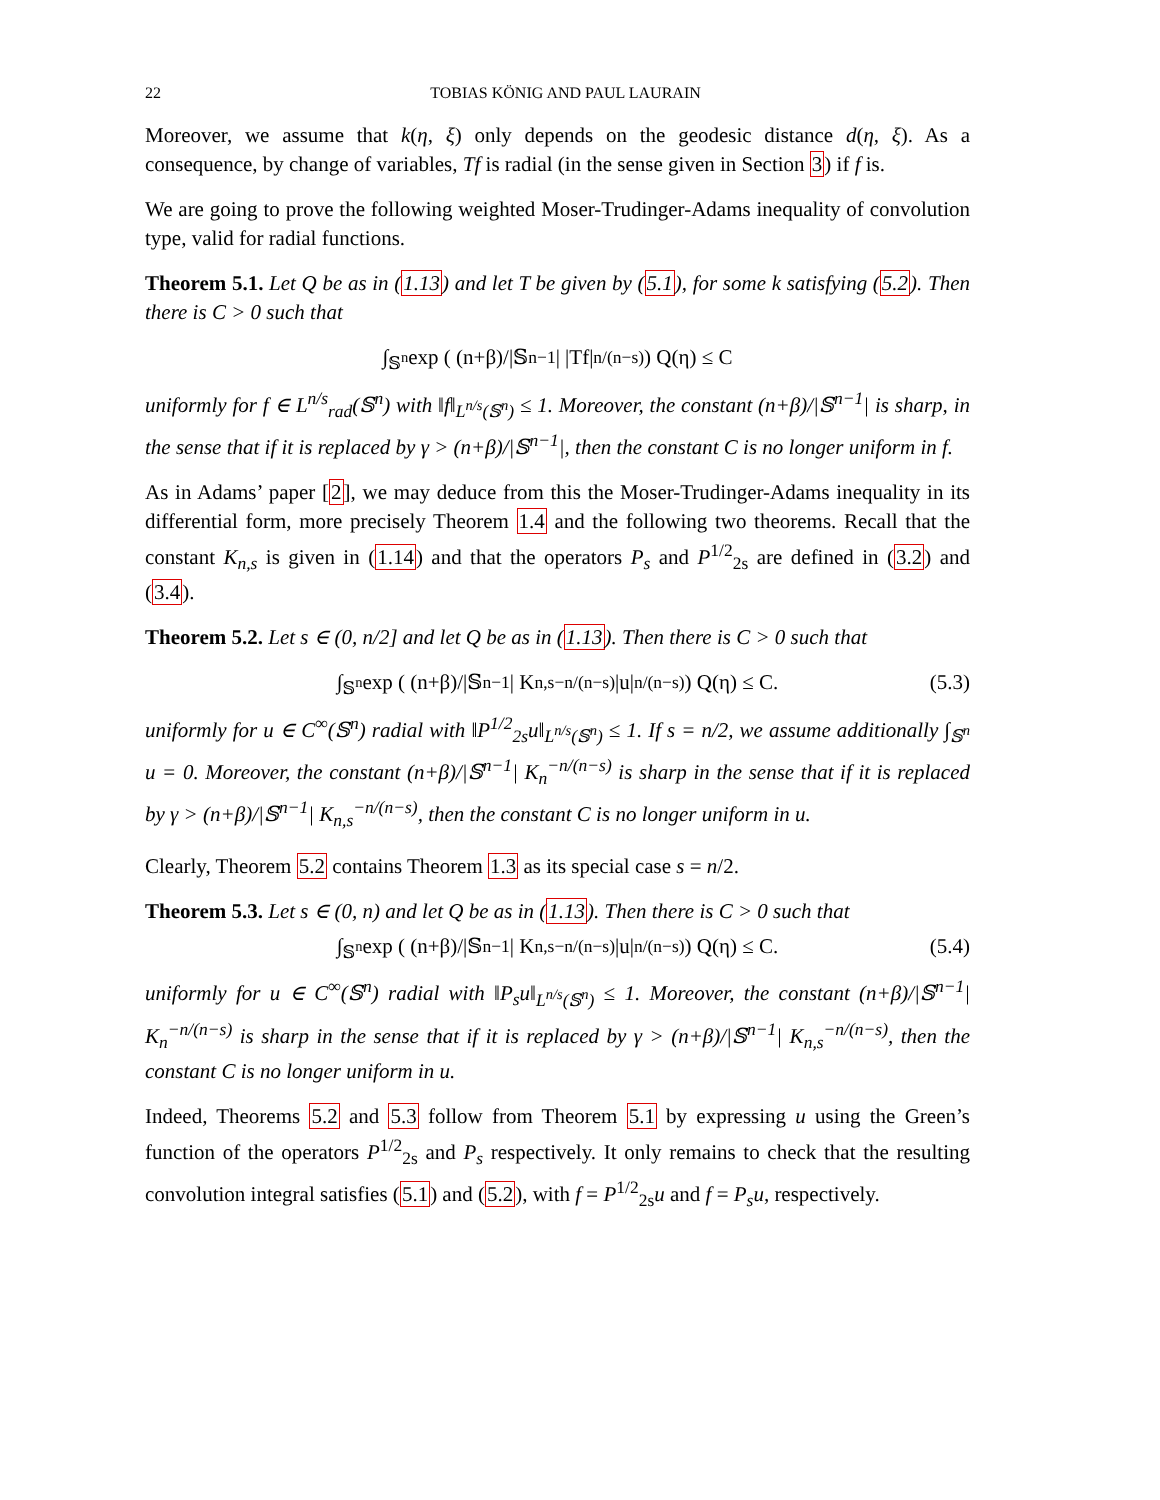22 TOBIAS KÖNIG AND PAUL LAURAIN
Moreover, we assume that k(η, ξ) only depends on the geodesic distance d(η, ξ). As a consequence, by change of variables, Tf is radial (in the sense given in Section 3) if f is.
We are going to prove the following weighted Moser-Trudinger-Adams inequality of convolution type, valid for radial functions.
Theorem 5.1. Let Q be as in (1.13) and let T be given by (5.1), for some k satisfying (5.2). Then there is C > 0 such that
∫<sub>𝕊<sup>n</sup></sub> exp ( (n+β)/|𝕊<sup>n−1</sup>| |Tf|<sup>n/(n−s)</sup> ) Q(η) ≤ C
uniformly for f ∈ L<sup>n/s</sup><sub>rad</sub>(𝕊<sup>n</sup>) with ‖f‖<sub>L<sup>n/s</sup>(𝕊<sup>n</sup>)</sub> ≤ 1. Moreover, the constant (n+β)/|𝕊<sup>n−1</sup>| is sharp, in the sense that if it is replaced by γ > (n+β)/|𝕊<sup>n−1</sup>|, then the constant C is no longer uniform in f.
As in Adams’ paper [2], we may deduce from this the Moser-Trudinger-Adams inequality in its differential form, more precisely Theorem 1.4 and the following two theorems. Recall that the constant K<sub>n,s</sub> is given in (1.14) and that the operators P<sub>s</sub> and P<sup>1/2</sup><sub>2s</sub> are defined in (3.2) and (3.4).
Theorem 5.2. Let s ∈ (0, n/2] and let Q be as in (1.13). Then there is C > 0 such that
∫<sub>𝕊<sup>n</sup></sub> exp ( (n+β)/|𝕊<sup>n−1</sup>| K<sub>n,s</sub><sup>−n/(n−s)</sup> |u|<sup>n/(n−s)</sup> ) Q(η) ≤ C. (5.3)
uniformly for u ∈ C<sup>∞</sup>(𝕊<sup>n</sup>) radial with ‖P<sup>1/2</sup><sub>2s</sub>u‖<sub>L<sup>n/s</sup>(𝕊<sup>n</sup>)</sub> ≤ 1. If s = n/2, we assume additionally ∫<sub>𝕊<sup>n</sup></sub> u = 0. Moreover, the constant (n+β)/|𝕊<sup>n−1</sup>| K<sub>n</sub><sup>−n/(n−s)</sup> is sharp in the sense that if it is replaced by γ > (n+β)/|𝕊<sup>n−1</sup>| K<sub>n,s</sub><sup>−n/(n−s)</sup>, then the constant C is no longer uniform in u.
Clearly, Theorem 5.2 contains Theorem 1.3 as its special case s = n/2.
Theorem 5.3. Let s ∈ (0, n) and let Q be as in (1.13). Then there is C > 0 such that
∫<sub>𝕊<sup>n</sup></sub> exp ( (n+β)/|𝕊<sup>n−1</sup>| K<sub>n,s</sub><sup>−n/(n−s)</sup> |u|<sup>n/(n−s)</sup> ) Q(η) ≤ C. (5.4)
uniformly for u ∈ C<sup>∞</sup>(𝕊<sup>n</sup>) radial with ‖P<sub>s</sub>u‖<sub>L<sup>n/s</sup>(𝕊<sup>n</sup>)</sub> ≤ 1. Moreover, the constant (n+β)/|𝕊<sup>n−1</sup>| K<sub>n</sub><sup>−n/(n−s)</sup> is sharp in the sense that if it is replaced by γ > (n+β)/|𝕊<sup>n−1</sup>| K<sub>n,s</sub><sup>−n/(n−s)</sup>, then the constant C is no longer uniform in u.
Indeed, Theorems 5.2 and 5.3 follow from Theorem 5.1 by expressing u using the Green’s function of the operators P<sup>1/2</sup><sub>2s</sub> and P<sub>s</sub> respectively. It only remains to check that the resulting convolution integral satisfies (5.1) and (5.2), with f = P<sup>1/2</sup><sub>2s</sub>u and f = P<sub>s</sub>u, respectively.